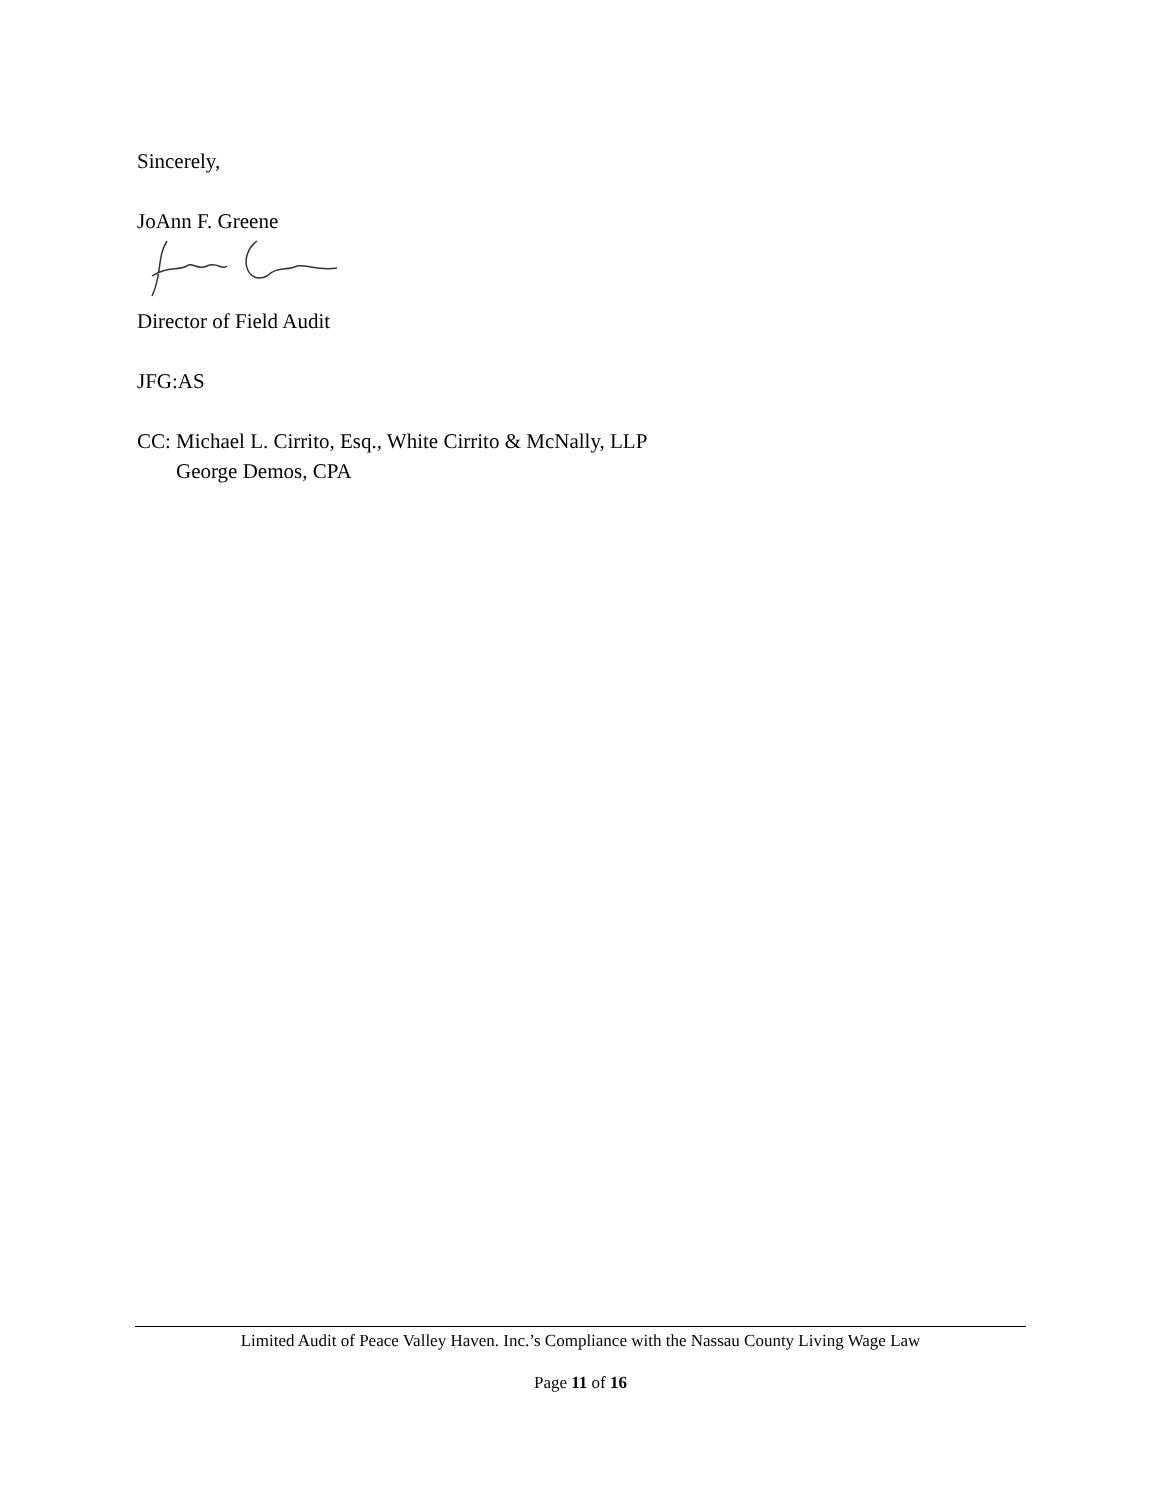Sincerely,
JoAnn F. Greene
Director of Field Audit
JFG:AS
CC: Michael L. Cirrito, Esq., White Cirrito & McNally, LLP
George Demos, CPA
Limited Audit of Peace Valley Haven. Inc.’s Compliance with the Nassau County Living Wage Law
Page 11 of 16